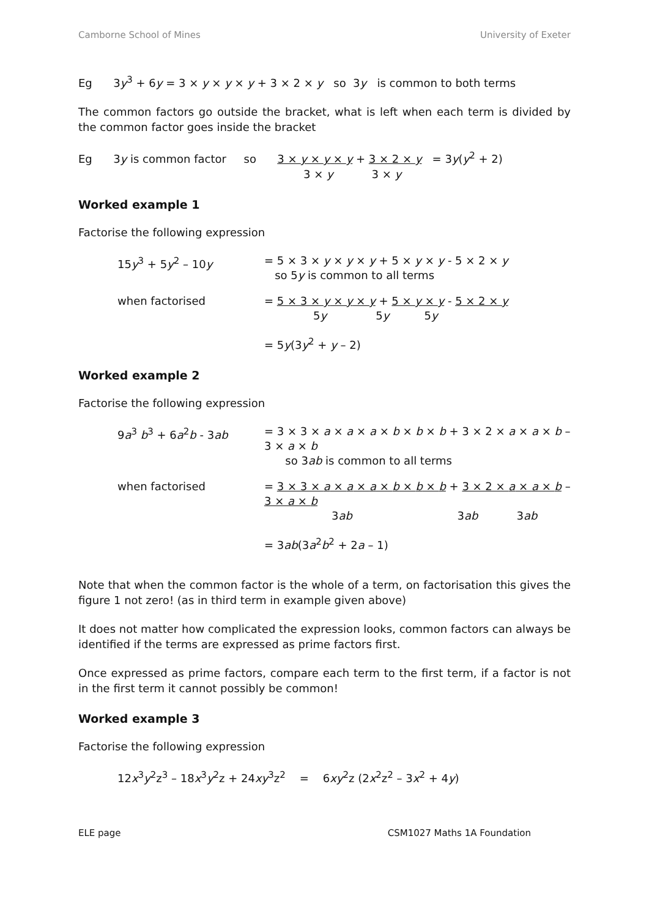Camborne School of Mines University of Exeter
Eg 3y<sup>3</sup> + 6y = 3 × y × y × y + 3 × 2 × y so 3y is common to both terms
The common factors go outside the bracket, what is left when each term is divided by the common factor goes inside the bracket
Eg 3y is common factor so 3 × y × y × y + 3 × 2 × y = 3y(y<sup>2</sup> + 2)
3 × y 3 × y
Worked example 1
Factorise the following expression
15y<sup>3</sup> + 5y<sup>2</sup> – 10y = 5 × 3 × y × y × y + 5 × y × y - 5 × 2 × y
so 5y is common to all terms
when factorised = 5 × 3 × y × y × y + 5 × y × y - 5 × 2 × y
5y 5y 5y
= 5y(3y<sup>2</sup> + y – 2)
Worked example 2
Factorise the following expression
9a<sup>3</sup> b<sup>3</sup> + 6a<sup>2</sup>b - 3ab = 3 × 3 × a × a × a × b × b × b + 3 × 2 × a × a × b – 3 × a × b
so 3ab is common to all terms
when factorised = 3 × 3 × a × a × a × b × b × b + 3 × 2 × a × a × b – 3 × a × b
3ab 3ab 3ab
= 3ab(3a<sup>2</sup>b<sup>2</sup> + 2a – 1)
Note that when the common factor is the whole of a term, on factorisation this gives the figure 1 not zero! (as in third term in example given above)
It does not matter how complicated the expression looks, common factors can always be identified if the terms are expressed as prime factors first.
Once expressed as prime factors, compare each term to the first term, if a factor is not in the first term it cannot possibly be common!
Worked example 3
Factorise the following expression
12x<sup>3</sup>y<sup>2</sup>z<sup>3</sup> – 18x<sup>3</sup>y<sup>2</sup>z + 24xy<sup>3</sup>z<sup>2</sup> = 6xy<sup>2</sup>z (2x<sup>2</sup>z<sup>2</sup> – 3x<sup>2</sup> + 4y)
ELE page CSM1027 Maths 1A Foundation